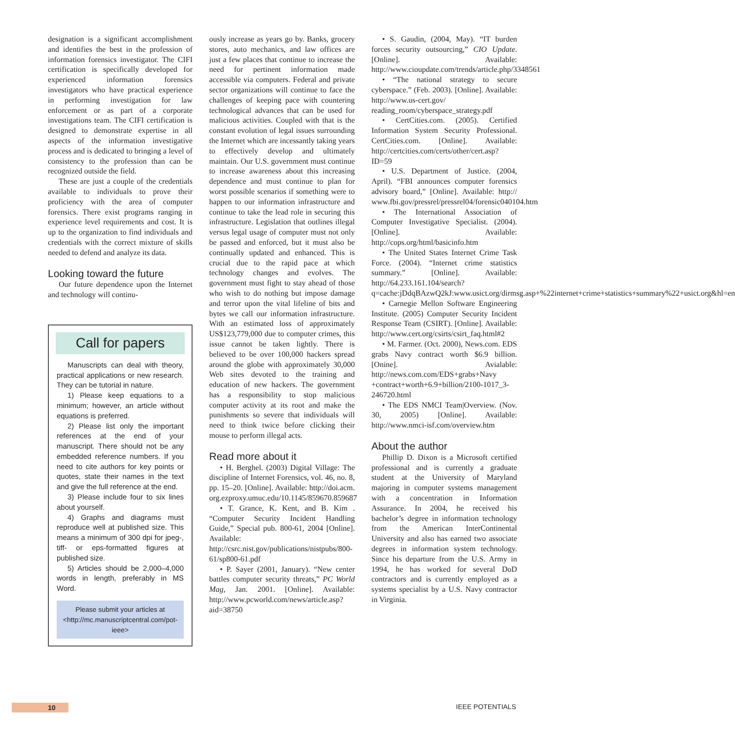designation is a significant accomplishment and identifies the best in the profession of information forensics investigator. The CIFI certification is specifically developed for experienced information forensics investigators who have practical experience in performing investigation for law enforcement or as part of a corporate investigations team. The CIFI certification is designed to demonstrate expertise in all aspects of the information investigative process and is dedicated to bringing a level of consistency to the profession than can be recognized outside the field.
These are just a couple of the credentials available to individuals to prove their proficiency with the area of computer forensics. There exist programs ranging in experience level requirements and cost. It is up to the organization to find individuals and credentials with the correct mixture of skills needed to defend and analyze its data.
Looking toward the future
Our future dependence upon the Internet and technology will continu-
Call for papers
Manuscripts can deal with theory, practical applications or new research. They can be tutorial in nature.
1) Please keep equations to a minimum; however, an article without equations is preferred.
2) Please list only the important references at the end of your manuscript. There should not be any embedded reference numbers. If you need to cite authors for key points or quotes, state their names in the text and give the full reference at the end.
3) Please include four to six lines about yourself.
4) Graphs and diagrams must reproduce well at published size. This means a minimum of 300 dpi for jpeg-, tiff- or eps-formatted figures at published size.
5) Articles should be 2,000–4,000 words in length, preferably in MS Word.
Please submit your articles at
<http://mc.manuscriptcentral.com/pot-ieee>
ously increase as years go by. Banks, grocery stores, auto mechanics, and law offices are just a few places that continue to increase the need for pertinent information made accessible via computers. Federal and private sector organizations will continue to face the challenges of keeping pace with countering technological advances that can be used for malicious activities. Coupled with that is the constant evolution of legal issues surrounding the Internet which are incessantly taking years to effectively develop and ultimately maintain. Our U.S. government must continue to increase awareness about this increasing dependence and must continue to plan for worst possible scenarios if something were to happen to our information infrastructure and continue to take the lead role in securing this infrastructure. Legislation that outlines illegal versus legal usage of computer must not only be passed and enforced, but it must also be continually updated and enhanced. This is crucial due to the rapid pace at which technology changes and evolves. The government must fight to stay ahead of those who wish to do nothing but impose damage and terror upon the vital lifeline of bits and bytes we call our information infrastructure. With an estimated loss of approximately US$123,779,000 due to computer crimes, this issue cannot be taken lightly. There is believed to be over 100,000 hackers spread around the globe with approximately 30,000 Web sites devoted to the training and education of new hackers. The government has a responsibility to stop malicious computer activity at its root and make the punishments so severe that individuals will need to think twice before clicking their mouse to perform illegal acts.
Read more about it
• H. Berghel. (2003) Digital Village: The discipline of Internet Forensics, vol. 46, no. 8, pp. 15–20. [Online]. Available: http://doi.acm. org.ezproxy.umuc.edu/10.1145/859670.859687
• T. Grance, K. Kent, and B. Kim . “Computer Security Incident Handling Guide,” Special pub. 800-61, 2004 [Online]. Available: http://csrc.nist.gov/publications/nistpubs/800-61/sp800-61.pdf
• P. Sayer (2001, January). “New center battles computer security threats,” PC World Mag, Jan. 2001. [Online]. Available: http://www.pcworld.com/news/article.asp?aid=38750
• S. Gaudin, (2004, May). “IT burden forces security outsourcing,” CIO Update. [Online]. Available: http://www.cioupdate.com/trends/article.php/3348561
• “The national strategy to secure cyberspace.” (Feb. 2003). [Online]. Available: http://www.us-cert.gov/ reading_room/cyberspace_strategy.pdf
• CertCities.com. (2005). Certified Information System Security Professional. CertCities.com. [Online]. Available: http://certcities.com/certs/other/cert.asp?ID=59
• U.S. Department of Justice. (2004, April). “FBI announces computer forensics advisory board,” [Online]. Available: http:// www.fbi.gov/pressrel/pressrel04/forensic040104.htm
• The International Association of Computer Investigative Specialist. (2004). [Online]. Available: http://cops.org/html/basicinfo.htm
• The United States Internet Crime Task Force. (2004). “Internet crime statistics summary.” [Online]. Available: http://64.233.161.104/search?q=cache:jDdqBAzwQ2kJ:www.usict.org/dirmsg.asp+%22internet+crime+statistics+summary%22+usict.org&hl=en
• Carnegie Mellon Software Engineering Institute. (2005) Computer Security Incident Response Team (CSIRT). [Online]. Available: http://www.cert.org/csirts/csirt_faq.html#2
• M. Farmer. (Oct. 2000), News.com. EDS grabs Navy contract worth $6.9 billion. [Onine]. Avialable: http://news.com.com/EDS+grabs+Navy +contract+worth+6.9+billion/2100-1017_3-246720.html
• The EDS NMCI Team|Overview. (Nov. 30, 2005) [Online]. Available: http://www.nmci-isf.com/overview.htm
About the author
Phillip D. Dixon is a Microsoft certified professional and is currently a graduate student at the University of Maryland majoring in computer systems management with a concentration in Information Assurance. In 2004, he received his bachelor’s degree in information technology from the American InterContinental University and also has earned two associate degrees in information system technology. Since his departure from the U.S. Army in 1994, he has worked for several DoD contractors and is currently employed as a systems specialist by a U.S. Navy contractor in Virginia.
10 IEEE POTENTIALS